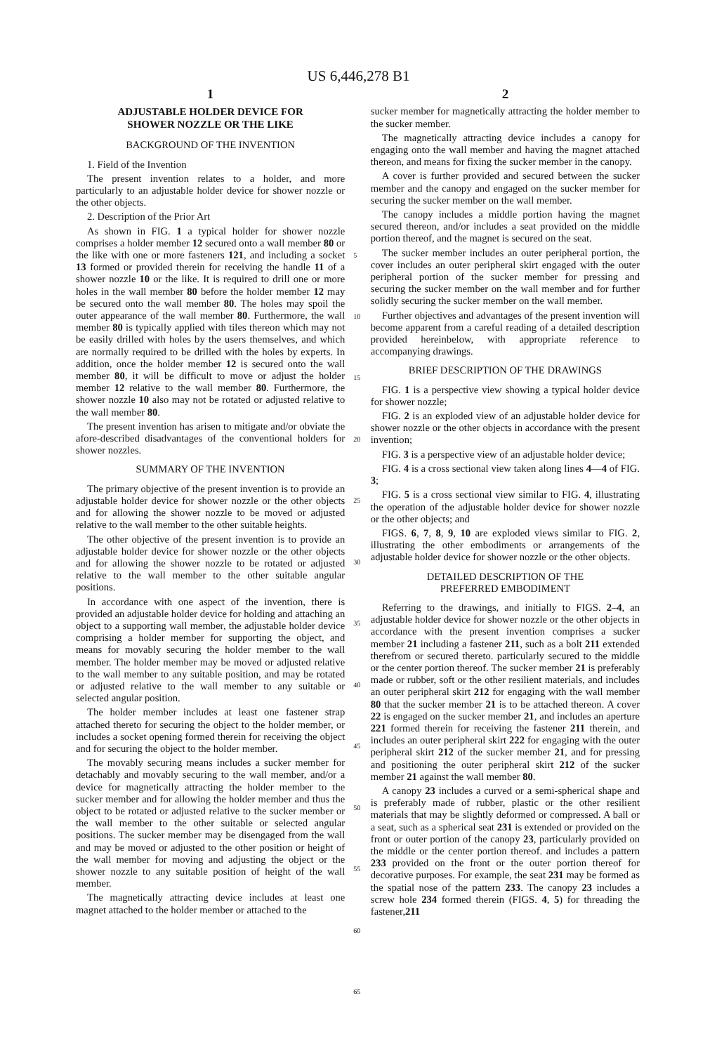US 6,446,278 B1
1
ADJUSTABLE HOLDER DEVICE FOR
SHOWER NOZZLE OR THE LIKE
BACKGROUND OF THE INVENTION
1. Field of the Invention
The present invention relates to a holder, and more particularly to an adjustable holder device for shower nozzle or the other objects.
2. Description of the Prior Art
As shown in FIG. 1 a typical holder for shower nozzle comprises a holder member 12 secured onto a wall member 80 or the like with one or more fasteners 121, and including a socket 13 formed or provided therein for receiving the handle 11 of a shower nozzle 10 or the like. It is required to drill one or more holes in the wall member 80 before the holder member 12 may be secured onto the wall member 80. The holes may spoil the outer appearance of the wall member 80. Furthermore, the wall member 80 is typically applied with tiles thereon which may not be easily drilled with holes by the users themselves, and which are normally required to be drilled with the holes by experts. In addition, once the holder member 12 is secured onto the wall member 80, it will be difficult to move or adjust the holder member 12 relative to the wall member 80. Furthermore, the shower nozzle 10 also may not be rotated or adjusted relative to the wall member 80.
The present invention has arisen to mitigate and/or obviate the afore-described disadvantages of the conventional holders for shower nozzles.
SUMMARY OF THE INVENTION
The primary objective of the present invention is to provide an adjustable holder device for shower nozzle or the other objects and for allowing the shower nozzle to be moved or adjusted relative to the wall member to the other suitable heights.
The other objective of the present invention is to provide an adjustable holder device for shower nozzle or the other objects and for allowing the shower nozzle to be rotated or adjusted relative to the wall member to the other suitable angular positions.
In accordance with one aspect of the invention, there is provided an adjustable holder device for holding and attaching an object to a supporting wall member, the adjustable holder device comprising a holder member for supporting the object, and means for movably securing the holder member to the wall member. The holder member may be moved or adjusted relative to the wall member to any suitable position, and may be rotated or adjusted relative to the wall member to any suitable or selected angular position.
The holder member includes at least one fastener strap attached thereto for securing the object to the holder member, or includes a socket opening formed therein for receiving the object and for securing the object to the holder member.
The movably securing means includes a sucker member for detachably and movably securing to the wall member, and/or a device for magnetically attracting the holder member to the sucker member and for allowing the holder member and thus the object to be rotated or adjusted relative to the sucker member or the wall member to the other suitable or selected angular positions. The sucker member may be disengaged from the wall and may be moved or adjusted to the other position or height of the wall member for moving and adjusting the object or the shower nozzle to any suitable position of height of the wall member.
The magnetically attracting device includes at least one magnet attached to the holder member or attached to the
5
10
15
20
25
30
35
40
45
50
55
60
65
2
sucker member for magnetically attracting the holder member to the sucker member.
The magnetically attracting device includes a canopy for engaging onto the wall member and having the magnet attached thereon, and means for fixing the sucker member in the canopy.
A cover is further provided and secured between the sucker member and the canopy and engaged on the sucker member for securing the sucker member on the wall member.
The canopy includes a middle portion having the magnet secured thereon, and/or includes a seat provided on the middle portion thereof, and the magnet is secured on the seat.
The sucker member includes an outer peripheral portion, the cover includes an outer peripheral skirt engaged with the outer peripheral portion of the sucker member for pressing and securing the sucker member on the wall member and for further solidly securing the sucker member on the wall member.
Further objectives and advantages of the present invention will become apparent from a careful reading of a detailed description provided hereinbelow, with appropriate reference to accompanying drawings.
BRIEF DESCRIPTION OF THE DRAWINGS
FIG. 1 is a perspective view showing a typical holder device for shower nozzle;
FIG. 2 is an exploded view of an adjustable holder device for shower nozzle or the other objects in accordance with the present invention;
FIG. 3 is a perspective view of an adjustable holder device;
FIG. 4 is a cross sectional view taken along lines 4—4 of FIG. 3;
FIG. 5 is a cross sectional view similar to FIG. 4, illustrating the operation of the adjustable holder device for shower nozzle or the other objects; and
FIGS. 6, 7, 8, 9, 10 are exploded views similar to FIG. 2, illustrating the other embodiments or arrangements of the adjustable holder device for shower nozzle or the other objects.
DETAILED DESCRIPTION OF THE
PREFERRED EMBODIMENT
Referring to the drawings, and initially to FIGS. 2–4, an adjustable holder device for shower nozzle or the other objects in accordance with the present invention comprises a sucker member 21 including a fastener 211, such as a bolt 211 extended therefrom or secured thereto. particularly secured to the middle or the center portion thereof. The sucker member 21 is preferably made or rubber, soft or the other resilient materials, and includes an outer peripheral skirt 212 for engaging with the wall member 80 that the sucker member 21 is to be attached thereon. A cover 22 is engaged on the sucker member 21, and includes an aperture 221 formed therein for receiving the fastener 211 therein, and includes an outer peripheral skirt 222 for engaging with the outer peripheral skirt 212 of the sucker member 21, and for pressing and positioning the outer peripheral skirt 212 of the sucker member 21 against the wall member 80.
A canopy 23 includes a curved or a semi-spherical shape and is preferably made of rubber, plastic or the other resilient materials that may be slightly deformed or compressed. A ball or a seat, such as a spherical seat 231 is extended or provided on the front or outer portion of the canopy 23, particularly provided on the middle or the center portion thereof. and includes a pattern 233 provided on the front or the outer portion thereof for decorative purposes. For example, the seat 231 may be formed as the spatial nose of the pattern 233. The canopy 23 includes a screw hole 234 formed therein (FIGS. 4, 5) for threading the fastener,211